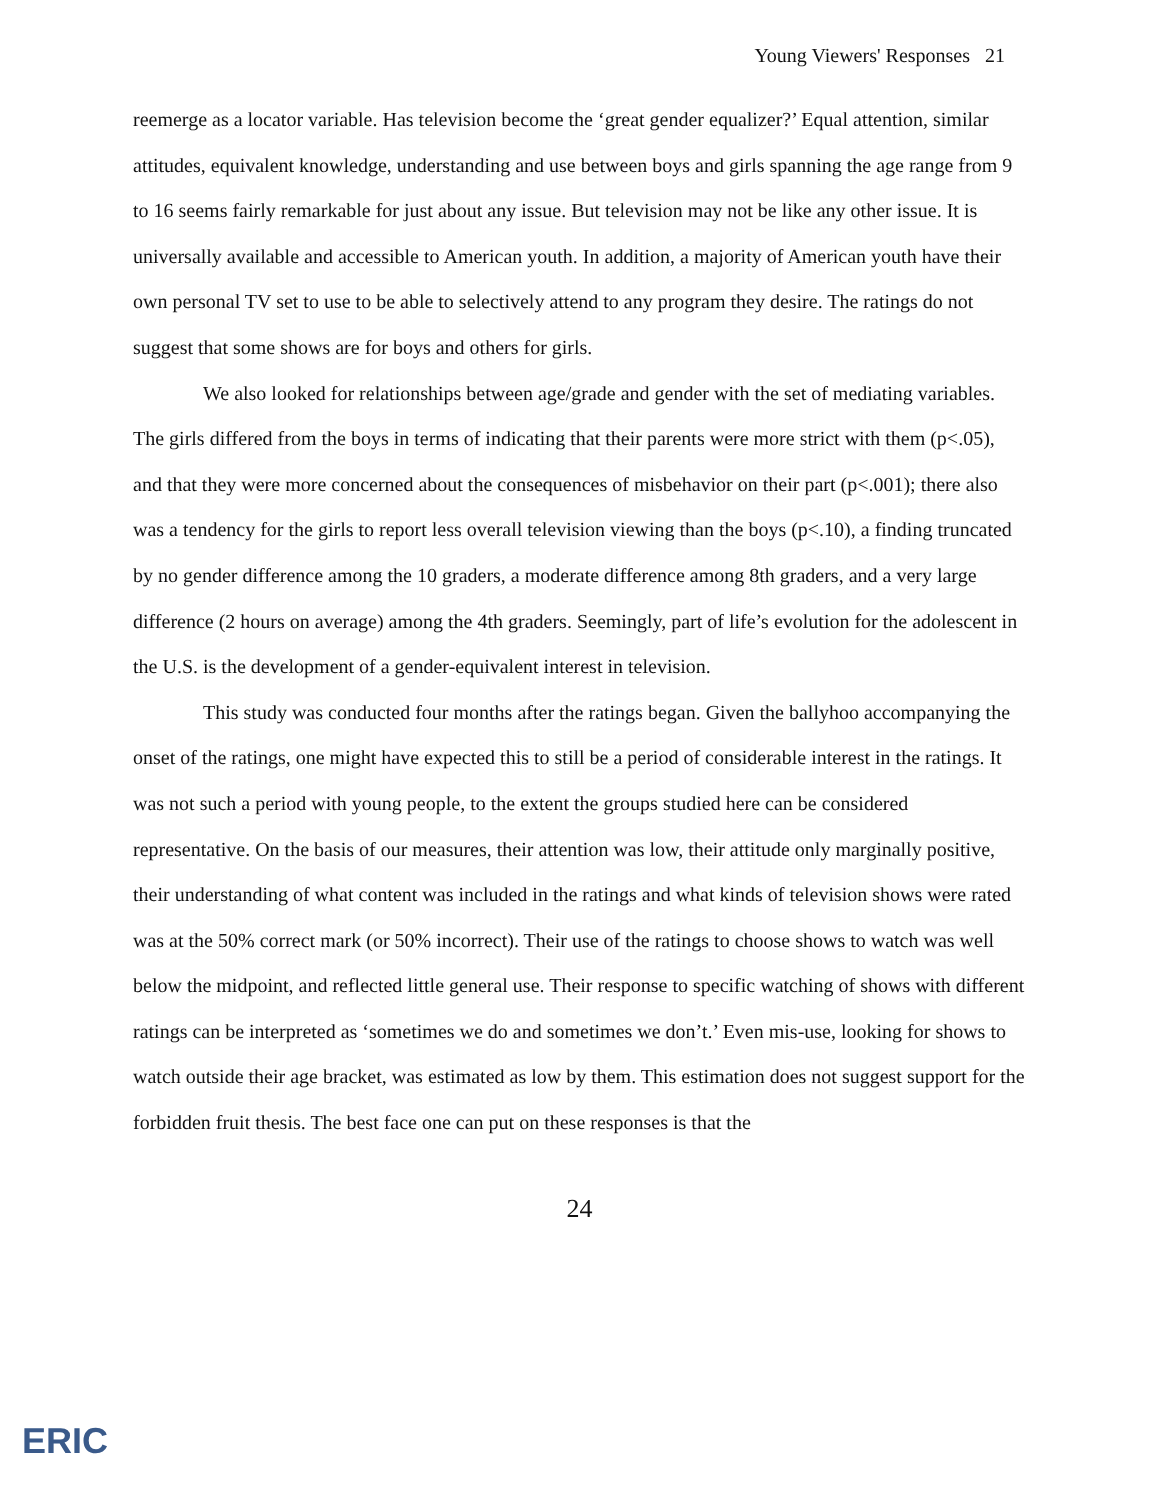Young Viewers' Responses 21
reemerge as a locator variable. Has television become the ‘great gender equalizer?’ Equal attention, similar attitudes, equivalent knowledge, understanding and use between boys and girls spanning the age range from 9 to 16 seems fairly remarkable for just about any issue. But television may not be like any other issue. It is universally available and accessible to American youth. In addition, a majority of American youth have their own personal TV set to use to be able to selectively attend to any program they desire. The ratings do not suggest that some shows are for boys and others for girls.
We also looked for relationships between age/grade and gender with the set of mediating variables. The girls differed from the boys in terms of indicating that their parents were more strict with them (p<.05), and that they were more concerned about the consequences of misbehavior on their part (p<.001); there also was a tendency for the girls to report less overall television viewing than the boys (p<.10), a finding truncated by no gender difference among the 10 graders, a moderate difference among 8th graders, and a very large difference (2 hours on average) among the 4th graders. Seemingly, part of life’s evolution for the adolescent in the U.S. is the development of a gender-equivalent interest in television.
This study was conducted four months after the ratings began. Given the ballyhoo accompanying the onset of the ratings, one might have expected this to still be a period of considerable interest in the ratings. It was not such a period with young people, to the extent the groups studied here can be considered representative. On the basis of our measures, their attention was low, their attitude only marginally positive, their understanding of what content was included in the ratings and what kinds of television shows were rated was at the 50% correct mark (or 50% incorrect). Their use of the ratings to choose shows to watch was well below the midpoint, and reflected little general use. Their response to specific watching of shows with different ratings can be interpreted as ‘sometimes we do and sometimes we don’t.’ Even mis-use, looking for shows to watch outside their age bracket, was estimated as low by them. This estimation does not suggest support for the forbidden fruit thesis. The best face one can put on these responses is that the
24
ERIC